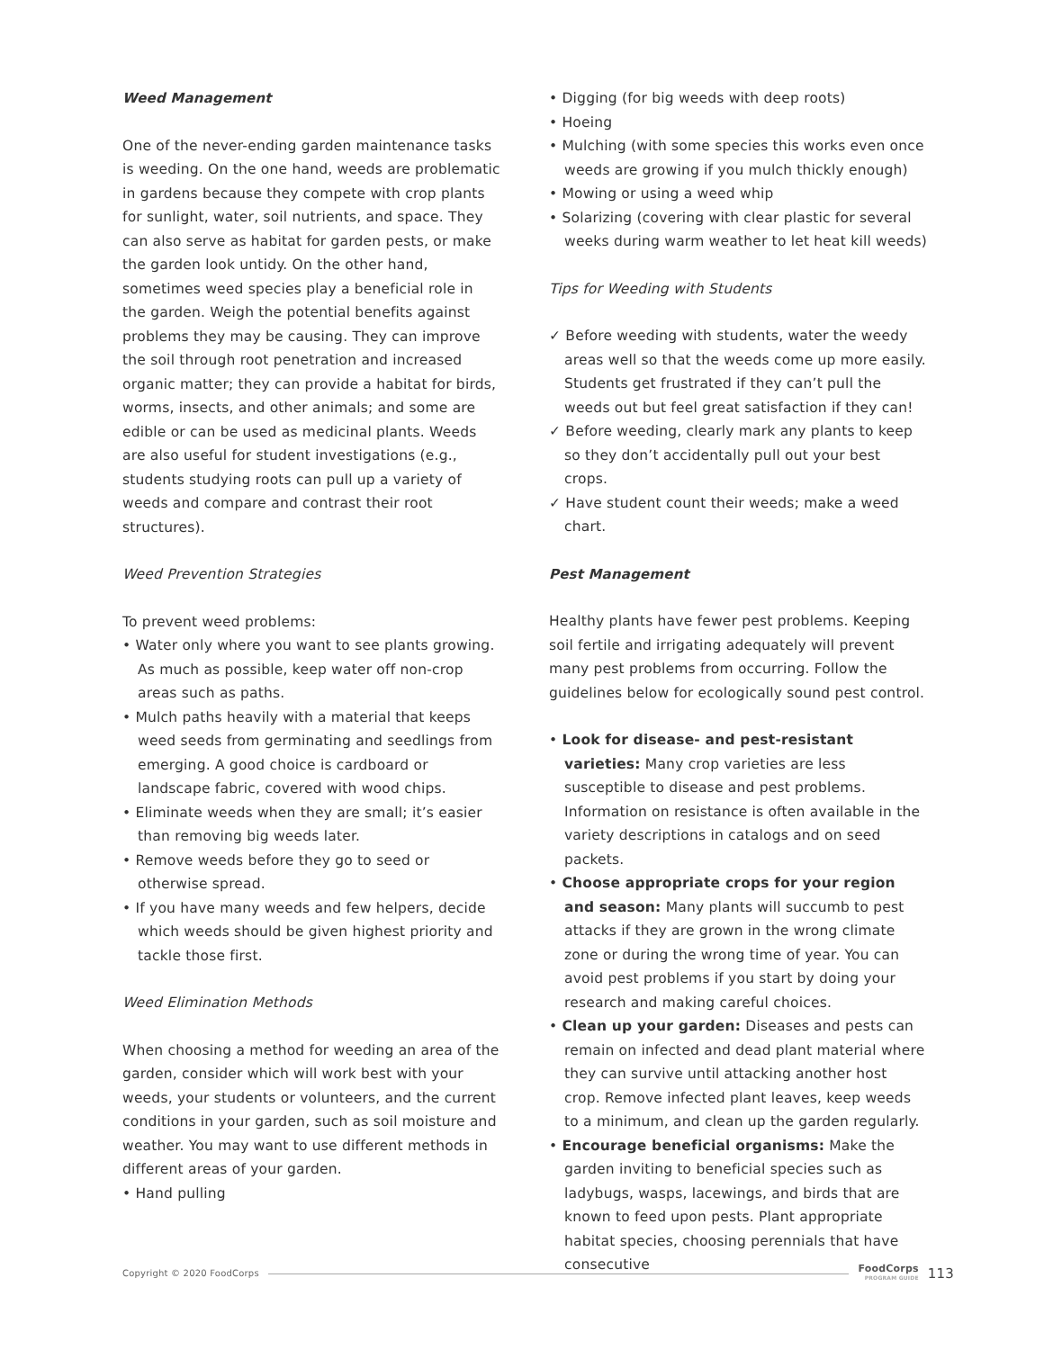Weed Management
One of the never-ending garden maintenance tasks is weeding. On the one hand, weeds are problematic in gardens because they compete with crop plants for sunlight, water, soil nutrients, and space. They can also serve as habitat for garden pests, or make the garden look untidy. On the other hand, sometimes weed species play a beneficial role in the garden. Weigh the potential benefits against problems they may be causing. They can improve the soil through root penetration and increased organic matter; they can provide a habitat for birds, worms, insects, and other animals; and some are edible or can be used as medicinal plants. Weeds are also useful for student investigations (e.g., students studying roots can pull up a variety of weeds and compare and contrast their root structures).
Weed Prevention Strategies
To prevent weed problems:
• Water only where you want to see plants growing. As much as possible, keep water off non-crop areas such as paths.
• Mulch paths heavily with a material that keeps weed seeds from germinating and seedlings from emerging. A good choice is cardboard or landscape fabric, covered with wood chips.
• Eliminate weeds when they are small; it’s easier than removing big weeds later.
• Remove weeds before they go to seed or otherwise spread.
• If you have many weeds and few helpers, decide which weeds should be given highest priority and tackle those first.
Weed Elimination Methods
When choosing a method for weeding an area of the garden, consider which will work best with your weeds, your students or volunteers, and the current conditions in your garden, such as soil moisture and weather. You may want to use different methods in different areas of your garden.
• Hand pulling
• Digging (for big weeds with deep roots)
• Hoeing
• Mulching (with some species this works even once weeds are growing if you mulch thickly enough)
• Mowing or using a weed whip
• Solarizing (covering with clear plastic for several weeks during warm weather to let heat kill weeds)
Tips for Weeding with Students
✓ Before weeding with students, water the weedy areas well so that the weeds come up more easily. Students get frustrated if they can’t pull the weeds out but feel great satisfaction if they can!
✓ Before weeding, clearly mark any plants to keep so they don’t accidentally pull out your best crops.
✓ Have student count their weeds; make a weed chart.
Pest Management
Healthy plants have fewer pest problems. Keeping soil fertile and irrigating adequately will prevent many pest problems from occurring. Follow the guidelines below for ecologically sound pest control.
• Look for disease- and pest-resistant varieties: Many crop varieties are less susceptible to disease and pest problems. Information on resistance is often available in the variety descriptions in catalogs and on seed packets.
• Choose appropriate crops for your region and season: Many plants will succumb to pest attacks if they are grown in the wrong climate zone or during the wrong time of year. You can avoid pest problems if you start by doing your research and making careful choices.
• Clean up your garden: Diseases and pests can remain on infected and dead plant material where they can survive until attacking another host crop. Remove infected plant leaves, keep weeds to a minimum, and clean up the garden regularly.
• Encourage beneficial organisms: Make the garden inviting to beneficial species such as ladybugs, wasps, lacewings, and birds that are known to feed upon pests. Plant appropriate habitat species, choosing perennials that have consecutive
Copyright © 2020 FoodCorps
FoodCorps
PROGRAM GUIDE
113